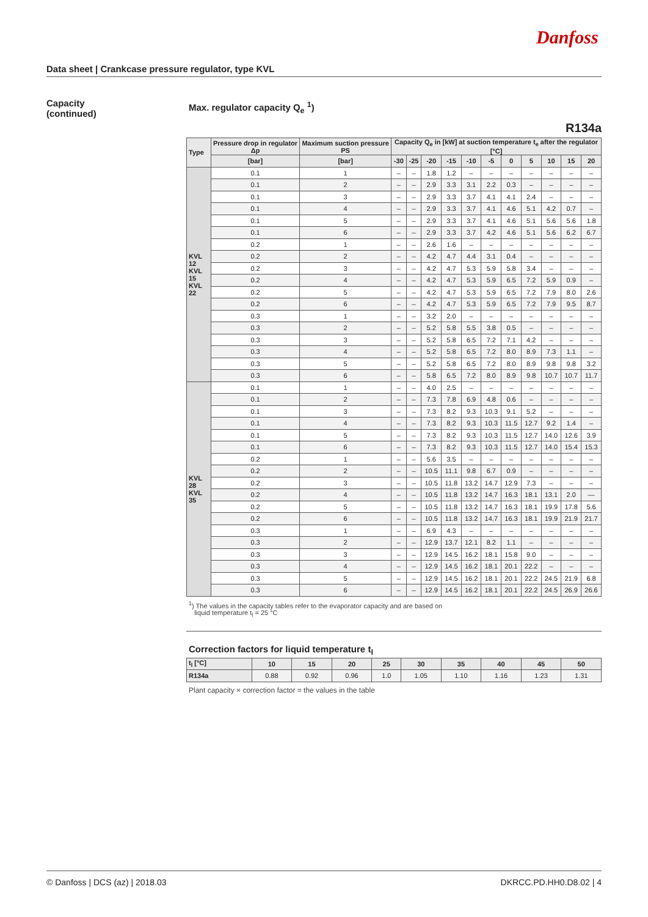Danfoss
Data sheet | Crankcase pressure regulator, type KVL
Capacity
(continued)
Max. regulator capacity Q<sub>e</sub> <sup>1</sup>)
R134a
| Type | Pressure drop in regulator Δp | Maximum suction pressure PS | Capacity Q<sub>e</sub> in [kW] at suction temperature t<sub>e</sub> after the regulator [°C] | | | | | | | | | | |
| --- | --- | --- | --- | --- | --- | --- | --- | --- | --- | --- | --- | --- | --- |
| | [bar] | [bar] | -30 | -25 | -20 | -15 | -10 | -5 | 0 | 5 | 10 | 15 | 20 |
| KVL 12 KVL 15 KVL 22 | 0.1 | 1 | – | – | 1.8 | 1.2 | – | – | – | – | – | – | – |
| | 0.1 | 2 | – | – | 2.9 | 3.3 | 3.1 | 2.2 | 0.3 | – | – | – | – |
| | 0.1 | 3 | – | – | 2.9 | 3.3 | 3.7 | 4.1 | 4.1 | 2.4 | – | – | – |
| | 0.1 | 4 | – | – | 2.9 | 3.3 | 3.7 | 4.1 | 4.6 | 5.1 | 4.2 | 0.7 | – |
| | 0.1 | 5 | – | – | 2.9 | 3.3 | 3.7 | 4.1 | 4.6 | 5.1 | 5.6 | 5.6 | 1.8 |
| | 0.1 | 6 | – | – | 2.9 | 3.3 | 3.7 | 4.2 | 4.6 | 5.1 | 5.6 | 6.2 | 6.7 |
| | 0.2 | 1 | – | – | 2.6 | 1.6 | – | – | – | – | – | – | – |
| | 0.2 | 2 | – | – | 4.2 | 4.7 | 4.4 | 3.1 | 0.4 | – | – | – | – |
| | 0.2 | 3 | – | – | 4.2 | 4.7 | 5.3 | 5.9 | 5.8 | 3.4 | – | – | – |
| | 0.2 | 4 | – | – | 4.2 | 4.7 | 5.3 | 5.9 | 6.5 | 7.2 | 5.9 | 0.9 | – |
| | 0.2 | 5 | – | – | 4.2 | 4.7 | 5.3 | 5.9 | 6.5 | 7.2 | 7.9 | 8.0 | 2.6 |
| | 0.2 | 6 | – | – | 4.2 | 4.7 | 5.3 | 5.9 | 6.5 | 7.2 | 7.9 | 9.5 | 8.7 |
| | 0.3 | 1 | – | – | 3.2 | 2.0 | – | – | – | – | – | – | – |
| | 0.3 | 2 | – | – | 5.2 | 5.8 | 5.5 | 3.8 | 0.5 | – | – | – | – |
| | 0.3 | 3 | – | – | 5.2 | 5.8 | 6.5 | 7.2 | 7.1 | 4.2 | – | – | – |
| | 0.3 | 4 | – | – | 5.2 | 5.8 | 6.5 | 7.2 | 8.0 | 8.9 | 7.3 | 1.1 | – |
| | 0.3 | 5 | – | – | 5.2 | 5.8 | 6.5 | 7.2 | 8.0 | 8.9 | 9.8 | 9.8 | 3.2 |
| | 0.3 | 6 | – | – | 5.8 | 6.5 | 7.2 | 8.0 | 8.9 | 9.8 | 10.7 | 10.7 | 11.7 |
| KVL 28 KVL 35 | 0.1 | 1 | – | – | 4.0 | 2.5 | – | – | – | – | – | – | – |
| | 0.1 | 2 | – | – | 7.3 | 7.8 | 6.9 | 4.8 | 0.6 | – | – | – | – |
| | 0.1 | 3 | – | – | 7.3 | 8.2 | 9.3 | 10.3 | 9.1 | 5.2 | – | – | – |
| | 0.1 | 4 | – | – | 7.3 | 8.2 | 9.3 | 10.3 | 11.5 | 12.7 | 9.2 | 1.4 | – |
| | 0.1 | 5 | – | – | 7.3 | 8.2 | 9.3 | 10.3 | 11.5 | 12.7 | 14.0 | 12.6 | 3.9 |
| | 0.1 | 6 | – | – | 7.3 | 8.2 | 9.3 | 10.3 | 11.5 | 12.7 | 14.0 | 15.4 | 15.3 |
| | 0.2 | 1 | – | – | 5.6 | 3.5 | – | – | – | – | – | – | – |
| | 0.2 | 2 | – | – | 10.5 | 11.1 | 9.8 | 6.7 | 0.9 | – | – | – | – |
| | 0.2 | 3 | – | – | 10.5 | 11.8 | 13.2 | 14.7 | 12.9 | 7.3 | – | – | – |
| | 0.2 | 4 | – | – | 10.5 | 11.8 | 13.2 | 14.7 | 16.3 | 18.1 | 13.1 | 2.0 | — |
| | 0.2 | 5 | – | – | 10.5 | 11.8 | 13.2 | 14.7 | 16.3 | 18.1 | 19.9 | 17.8 | 5.6 |
| | 0.2 | 6 | – | – | 10.5 | 11.8 | 13.2 | 14.7 | 16.3 | 18.1 | 19.9 | 21.9 | 21.7 |
| | 0.3 | 1 | – | – | 6.9 | 4.3 | – | – | – | – | – | – | – |
| | 0.3 | 2 | – | – | 12.9 | 13.7 | 12.1 | 8.2 | 1.1 | – | – | – | – |
| | 0.3 | 3 | – | – | 12.9 | 14.5 | 16.2 | 18.1 | 15.8 | 9.0 | – | – | – |
| | 0.3 | 4 | – | – | 12.9 | 14.5 | 16.2 | 18.1 | 20.1 | 22.2 | – | – | – |
| | 0.3 | 5 | – | – | 12.9 | 14.5 | 16.2 | 18.1 | 20.1 | 22.2 | 24.5 | 21.9 | 6.8 |
| | 0.3 | 6 | – | – | 12.9 | 14.5 | 16.2 | 18.1 | 20.1 | 22.2 | 24.5 | 26.9 | 26.6 |
<sup>1</sup>) The values in the capacity tables refer to the evaporator capacity and are based on
liquid temperature t<sub>l</sub> = 25 °C
Correction factors for liquid temperature t<sub>l</sub>
| t<sub>l</sub> [°C] | 10 | 15 | 20 | 25 | 30 | 35 | 40 | 45 | 50 |
| --- | --- | --- | --- | --- | --- | --- | --- | --- | --- |
| R134a | 0.88 | 0.92 | 0.96 | 1.0 | 1.05 | 1.10 | 1.16 | 1.23 | 1.31 |
Plant capacity × correction factor = the values in the table
© Danfoss | DCS (az) | 2018.03 DKRCC.PD.HH0.D8.02 | 4